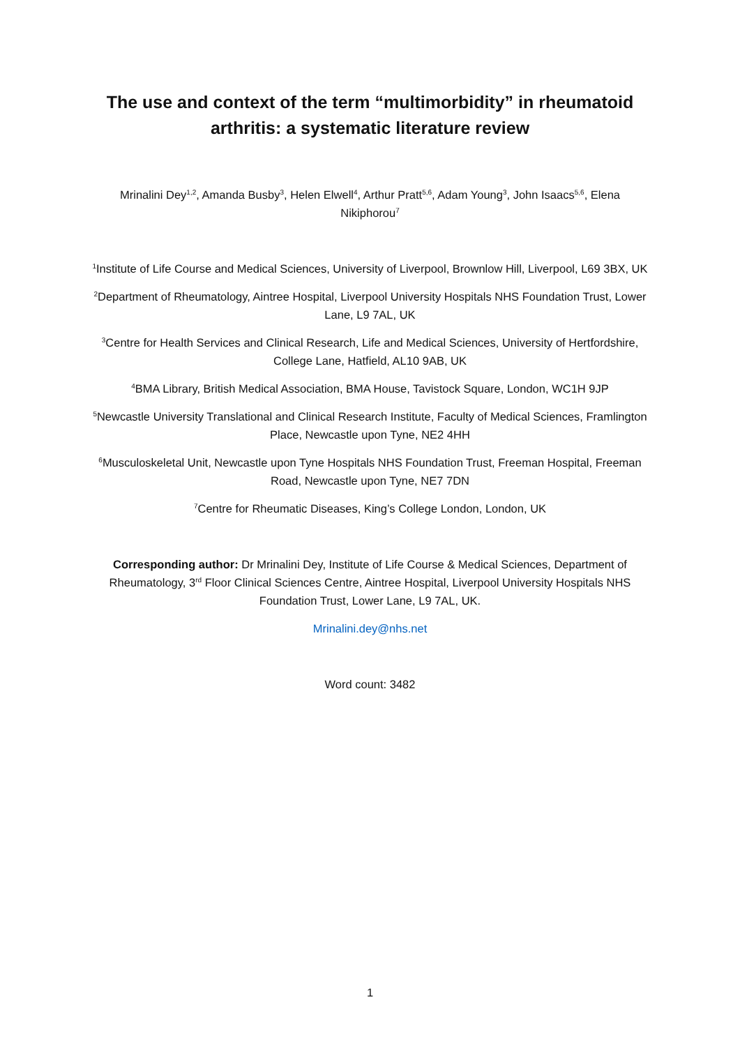The use and context of the term “multimorbidity” in rheumatoid arthritis: a systematic literature review
Mrinalini Dey<sup>1,2</sup>, Amanda Busby<sup>3</sup>, Helen Elwell<sup>4</sup>, Arthur Pratt<sup>5,6</sup>, Adam Young<sup>3</sup>, John Isaacs<sup>5,6</sup>, Elena Nikiphorou<sup>7</sup>
<sup>1</sup> Institute of Life Course and Medical Sciences, University of Liverpool, Brownlow Hill, Liverpool, L69 3BX, UK
<sup>2</sup> Department of Rheumatology, Aintree Hospital, Liverpool University Hospitals NHS Foundation Trust, Lower Lane, L9 7AL, UK
<sup>3</sup> Centre for Health Services and Clinical Research, Life and Medical Sciences, University of Hertfordshire, College Lane, Hatfield, AL10 9AB, UK
<sup>4</sup> BMA Library, British Medical Association, BMA House, Tavistock Square, London, WC1H 9JP
<sup>5</sup> Newcastle University Translational and Clinical Research Institute, Faculty of Medical Sciences, Framlington Place, Newcastle upon Tyne, NE2 4HH
<sup>6</sup> Musculoskeletal Unit, Newcastle upon Tyne Hospitals NHS Foundation Trust, Freeman Hospital, Freeman Road, Newcastle upon Tyne, NE7 7DN
<sup>7</sup> Centre for Rheumatic Diseases, King’s College London, London, UK
Corresponding author: Dr Mrinalini Dey, Institute of Life Course & Medical Sciences, Department of Rheumatology, 3<sup>rd</sup> Floor Clinical Sciences Centre, Aintree Hospital, Liverpool University Hospitals NHS Foundation Trust, Lower Lane, L9 7AL, UK.
Mrinalini.dey@nhs.net
Word count: 3482
1